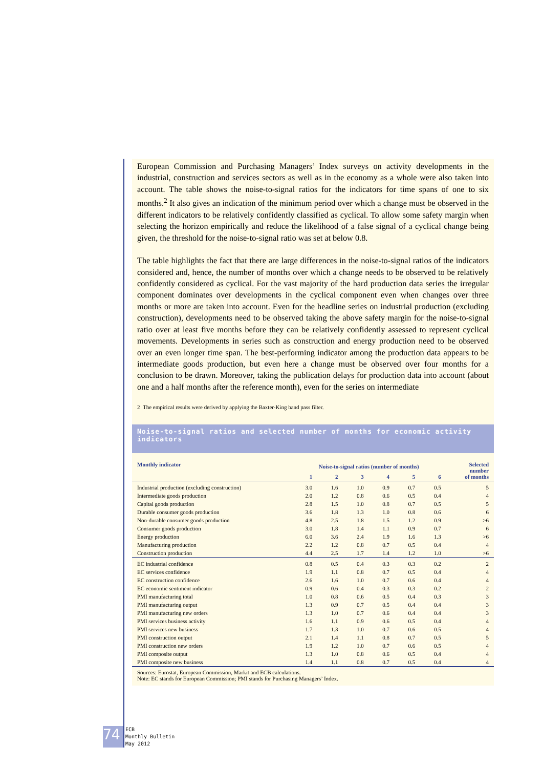European Commission and Purchasing Managers’ Index surveys on activity developments in the industrial, construction and services sectors as well as in the economy as a whole were also taken into account. The table shows the noise-to-signal ratios for the indicators for time spans of one to six months.<sup>2</sup> It also gives an indication of the minimum period over which a change must be observed in the different indicators to be relatively confidently classified as cyclical. To allow some safety margin when selecting the horizon empirically and reduce the likelihood of a false signal of a cyclical change being given, the threshold for the noise-to-signal ratio was set at below 0.8.
The table highlights the fact that there are large differences in the noise-to-signal ratios of the indicators considered and, hence, the number of months over which a change needs to be observed to be relatively confidently considered as cyclical. For the vast majority of the hard production data series the irregular component dominates over developments in the cyclical component even when changes over three months or more are taken into account. Even for the headline series on industrial production (excluding construction), developments need to be observed taking the above safety margin for the noise-to-signal ratio over at least five months before they can be relatively confidently assessed to represent cyclical movements. Developments in series such as construction and energy production need to be observed over an even longer time span. The best-performing indicator among the production data appears to be intermediate goods production, but even here a change must be observed over four months for a conclusion to be drawn. Moreover, taking the publication delays for production data into account (about one and a half months after the reference month), even for the series on intermediate
2 The empirical results were derived by applying the Baxter-King band pass filter.
Noise-to-signal ratios and selected number of months for economic activity indicators
| Monthly indicator | Noise-to-signal ratios (number of months) | | | | | | Selected number of months |
| --- | --- | --- | --- | --- | --- | --- | --- |
| | 1 | 2 | 3 | 4 | 5 | 6 | |
| Industrial production (excluding construction) | 3.0 | 1.6 | 1.0 | 0.9 | 0.7 | 0.5 | 5 |
| Intermediate goods production | 2.0 | 1.2 | 0.8 | 0.6 | 0.5 | 0.4 | 4 |
| Capital goods production | 2.8 | 1.5 | 1.0 | 0.8 | 0.7 | 0.5 | 5 |
| Durable consumer goods production | 3.6 | 1.8 | 1.3 | 1.0 | 0.8 | 0.6 | 6 |
| Non-durable consumer goods production | 4.8 | 2.5 | 1.8 | 1.5 | 1.2 | 0.9 | >6 |
| Consumer goods production | 3.0 | 1.8 | 1.4 | 1.1 | 0.9 | 0.7 | 6 |
| Energy production | 6.0 | 3.6 | 2.4 | 1.9 | 1.6 | 1.3 | >6 |
| Manufacturing production | 2.2 | 1.2 | 0.8 | 0.7 | 0.5 | 0.4 | 4 |
| Construction production | 4.4 | 2.5 | 1.7 | 1.4 | 1.2 | 1.0 | >6 |
| EC industrial confidence | 0.8 | 0.5 | 0.4 | 0.3 | 0.3 | 0.2 | 2 |
| EC services confidence | 1.9 | 1.1 | 0.8 | 0.7 | 0.5 | 0.4 | 4 |
| EC construction confidence | 2.6 | 1.6 | 1.0 | 0.7 | 0.6 | 0.4 | 4 |
| EC economic sentiment indicator | 0.9 | 0.6 | 0.4 | 0.3 | 0.3 | 0.2 | 2 |
| PMI manufacturing total | 1.0 | 0.8 | 0.6 | 0.5 | 0.4 | 0.3 | 3 |
| PMI manufacturing output | 1.3 | 0.9 | 0.7 | 0.5 | 0.4 | 0.4 | 3 |
| PMI manufacturing new orders | 1.3 | 1.0 | 0.7 | 0.6 | 0.4 | 0.4 | 3 |
| PMI services business activity | 1.6 | 1.1 | 0.9 | 0.6 | 0.5 | 0.4 | 4 |
| PMI services new business | 1.7 | 1.3 | 1.0 | 0.7 | 0.6 | 0.5 | 4 |
| PMI construction output | 2.1 | 1.4 | 1.1 | 0.8 | 0.7 | 0.5 | 5 |
| PMI construction new orders | 1.9 | 1.2 | 1.0 | 0.7 | 0.6 | 0.5 | 4 |
| PMI composite output | 1.3 | 1.0 | 0.8 | 0.6 | 0.5 | 0.4 | 4 |
| PMI composite new business | 1.4 | 1.1 | 0.8 | 0.7 | 0.5 | 0.4 | 4 |
Sources: Eurostat, European Commission, Markit and ECB calculations.
Note: EC stands for European Commission; PMI stands for Purchasing Managers’ Index.
74
ECB
Monthly Bulletin
May 2012